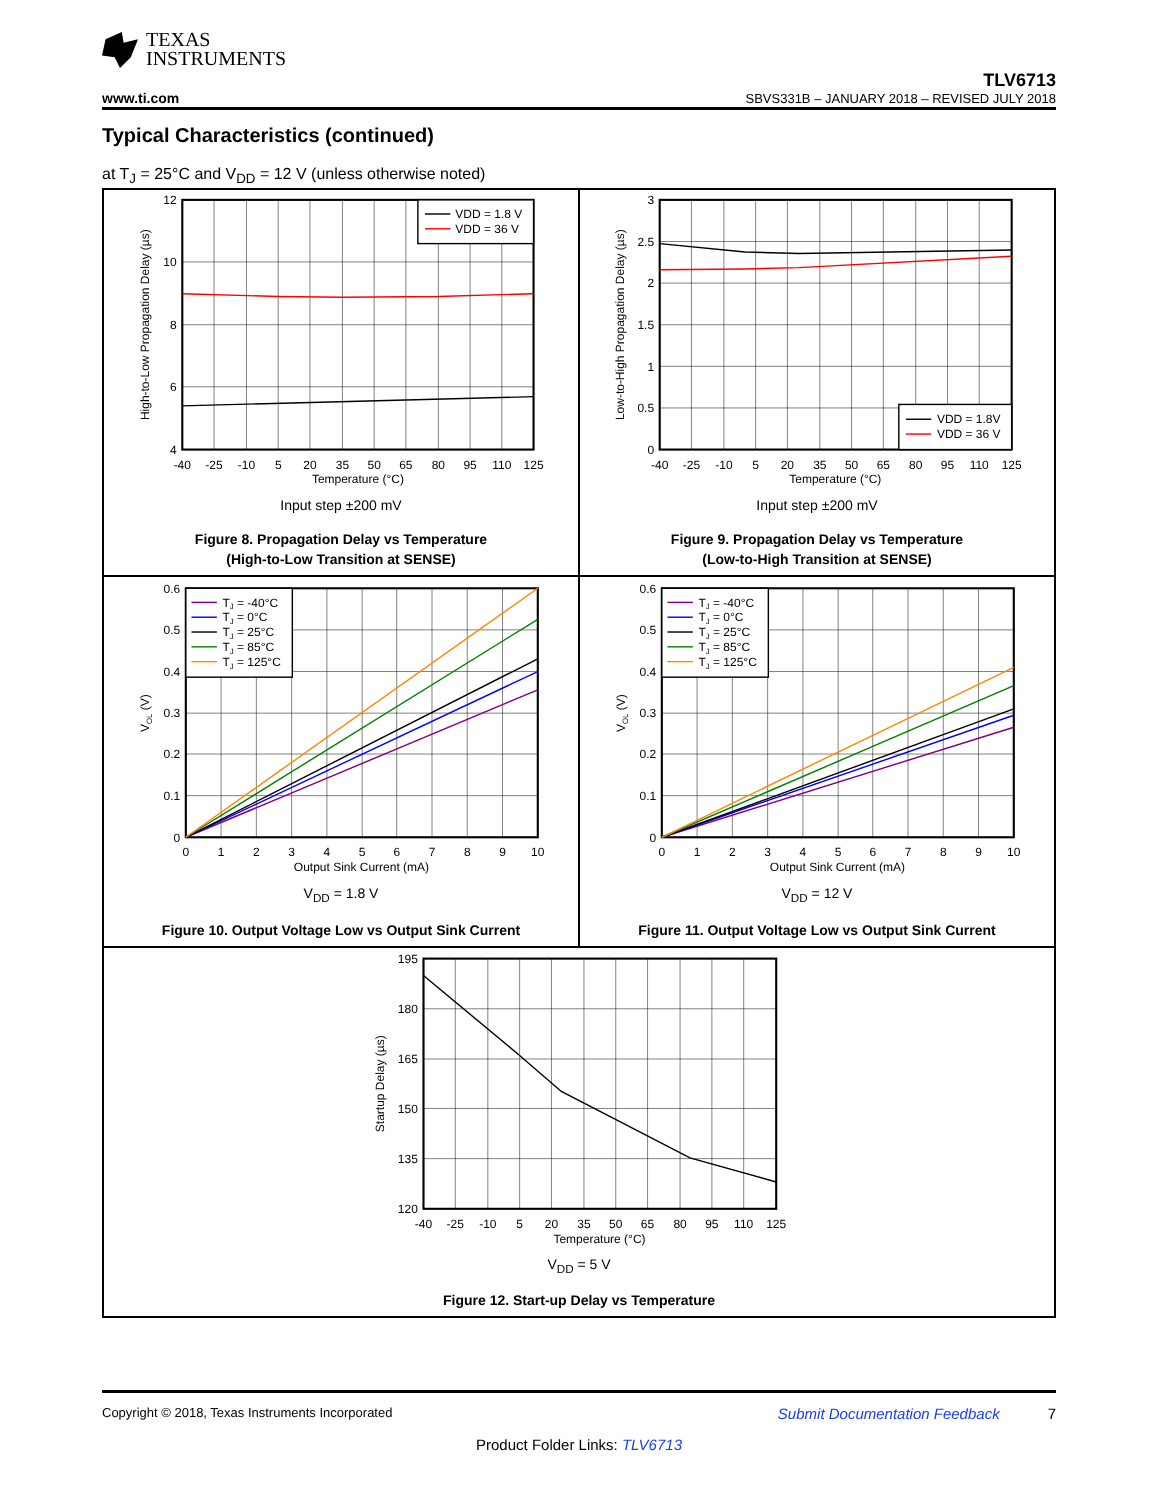TEXAS
INSTRUMENTS
www.ti.com
TLV6713
SBVS331B – JANUARY 2018 – REVISED JULY 2018
Typical Characteristics (continued)
at T<sub>J</sub> = 25°C and V<sub>DD</sub> = 12 V (unless otherwise noted)
VDD = 1.8 V
VDD = 36 V
12
10
8
6
4
-40
-25
-10
5
20
35
50
65
80
95
110
125
Temperature (°C)
High-to-Low Propagation Delay (µs)
Input step ±200 mV
Figure 8. Propagation Delay vs Temperature
(High-to-Low Transition at SENSE)
VDD = 1.8V
VDD = 36 V
3
2.5
2
1.5
1
0.5
0
-40
-25
-10
5
20
35
50
65
80
95
110
125
Temperature (°C)
Low-to-High Propagation Delay (µs)
Input step ±200 mV
Figure 9. Propagation Delay vs Temperature
(Low-to-High Transition at SENSE)
TJ = -40°C
TJ = 0°C
TJ = 25°C
TJ = 85°C
TJ = 125°C
0.6
0.5
0.4
0.3
0.2
0.1
0
0
1
2
3
4
5
6
7
8
9
10
Output Sink Current (mA)
VOL (V)
V<sub>DD</sub> = 1.8 V
Figure 10. Output Voltage Low vs Output Sink Current
TJ = -40°C
TJ = 0°C
TJ = 25°C
TJ = 85°C
TJ = 125°C
0.6
0.5
0.4
0.3
0.2
0.1
0
0
1
2
3
4
5
6
7
8
9
10
Output Sink Current (mA)
VOL (V)
V<sub>DD</sub> = 12 V
Figure 11. Output Voltage Low vs Output Sink Current
195
180
165
150
135
120
-40
-25
-10
5
20
35
50
65
80
95
110
125
Temperature (°C)
Startup Delay (µs)
V<sub>DD</sub> = 5 V
Figure 12. Start-up Delay vs Temperature
Copyright © 2018, Texas Instruments Incorporated Submit Documentation Feedback 7
Product Folder Links: TLV6713